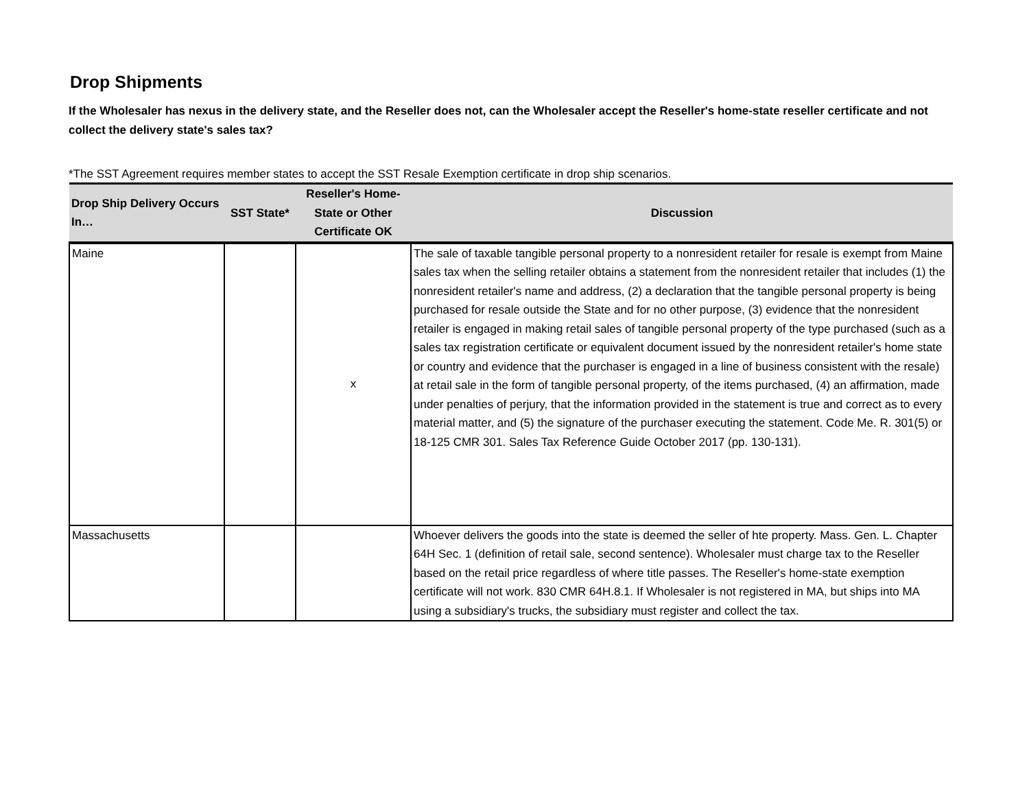Drop Shipments
If the Wholesaler has nexus in the delivery state, and the Reseller does not, can the Wholesaler accept the Reseller's home-state reseller certificate and not collect the delivery state's sales tax?
*The SST Agreement requires member states to accept the SST Resale Exemption certificate in drop ship scenarios.
| Drop Ship Delivery Occurs In… | SST State* | Reseller's Home-State or Other Certificate OK | Discussion |
| --- | --- | --- | --- |
| Maine | | x | The sale of taxable tangible personal property to a nonresident retailer for resale is exempt from Maine sales tax when the selling retailer obtains a statement from the nonresident retailer that includes (1) the nonresident retailer's name and address, (2) a declaration that the tangible personal property is being purchased for resale outside the State and for no other purpose, (3) evidence that the nonresident retailer is engaged in making retail sales of tangible personal property of the type purchased (such as a sales tax registration certificate or equivalent document issued by the nonresident retailer's home state or country and evidence that the purchaser is engaged in a line of business consistent with the resale) at retail sale in the form of tangible personal property, of the items purchased, (4) an affirmation, made under penalties of perjury, that the information provided in the statement is true and correct as to every material matter, and (5) the signature of the purchaser executing the statement. Code Me. R. 301(5) or 18-125 CMR 301. Sales Tax Reference Guide October 2017 (pp. 130-131). |
| Massachusetts | | | Whoever delivers the goods into the state is deemed the seller of hte property. Mass. Gen. L. Chapter 64H Sec. 1 (definition of retail sale, second sentence). Wholesaler must charge tax to the Reseller based on the retail price regardless of where title passes. The Reseller's home-state exemption certificate will not work. 830 CMR 64H.8.1. If Wholesaler is not registered in MA, but ships into MA using a subsidiary's trucks, the subsidiary must register and collect the tax. |